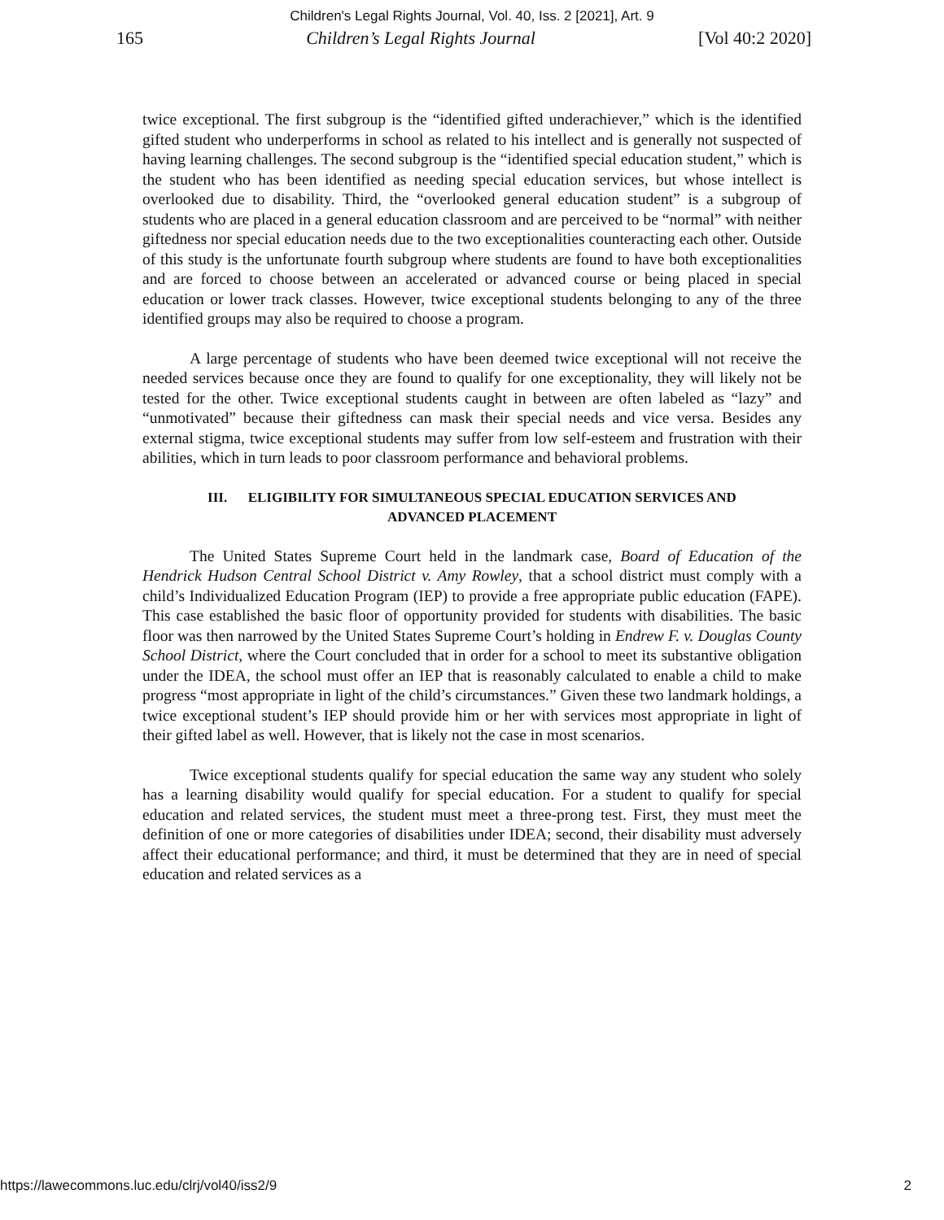Children's Legal Rights Journal, Vol. 40, Iss. 2 [2021], Art. 9
165 Children’s Legal Rights Journal [Vol 40:2 2020]
twice exceptional. The first subgroup is the “identified gifted underachiever,” which is the identified gifted student who underperforms in school as related to his intellect and is generally not suspected of having learning challenges. The second subgroup is the “identified special education student,” which is the student who has been identified as needing special education services, but whose intellect is overlooked due to disability. Third, the “overlooked general education student” is a subgroup of students who are placed in a general education classroom and are perceived to be “normal” with neither giftedness nor special education needs due to the two exceptionalities counteracting each other. Outside of this study is the unfortunate fourth subgroup where students are found to have both exceptionalities and are forced to choose between an accelerated or advanced course or being placed in special education or lower track classes. However, twice exceptional students belonging to any of the three identified groups may also be required to choose a program.
A large percentage of students who have been deemed twice exceptional will not receive the needed services because once they are found to qualify for one exceptionality, they will likely not be tested for the other. Twice exceptional students caught in between are often labeled as “lazy” and “unmotivated” because their giftedness can mask their special needs and vice versa. Besides any external stigma, twice exceptional students may suffer from low self-esteem and frustration with their abilities, which in turn leads to poor classroom performance and behavioral problems.
III. ELIGIBILITY FOR SIMULTANEOUS SPECIAL EDUCATION SERVICES AND
ADVANCED PLACEMENT
The United States Supreme Court held in the landmark case, Board of Education of the Hendrick Hudson Central School District v. Amy Rowley, that a school district must comply with a child’s Individualized Education Program (IEP) to provide a free appropriate public education (FAPE). This case established the basic floor of opportunity provided for students with disabilities. The basic floor was then narrowed by the United States Supreme Court’s holding in Endrew F. v. Douglas County School District, where the Court concluded that in order for a school to meet its substantive obligation under the IDEA, the school must offer an IEP that is reasonably calculated to enable a child to make progress “most appropriate in light of the child’s circumstances.” Given these two landmark holdings, a twice exceptional student’s IEP should provide him or her with services most appropriate in light of their gifted label as well. However, that is likely not the case in most scenarios.
Twice exceptional students qualify for special education the same way any student who solely has a learning disability would qualify for special education. For a student to qualify for special education and related services, the student must meet a three-prong test. First, they must meet the definition of one or more categories of disabilities under IDEA; second, their disability must adversely affect their educational performance; and third, it must be determined that they are in need of special education and related services as a
https://lawecommons.luc.edu/clrj/vol40/iss2/9 2